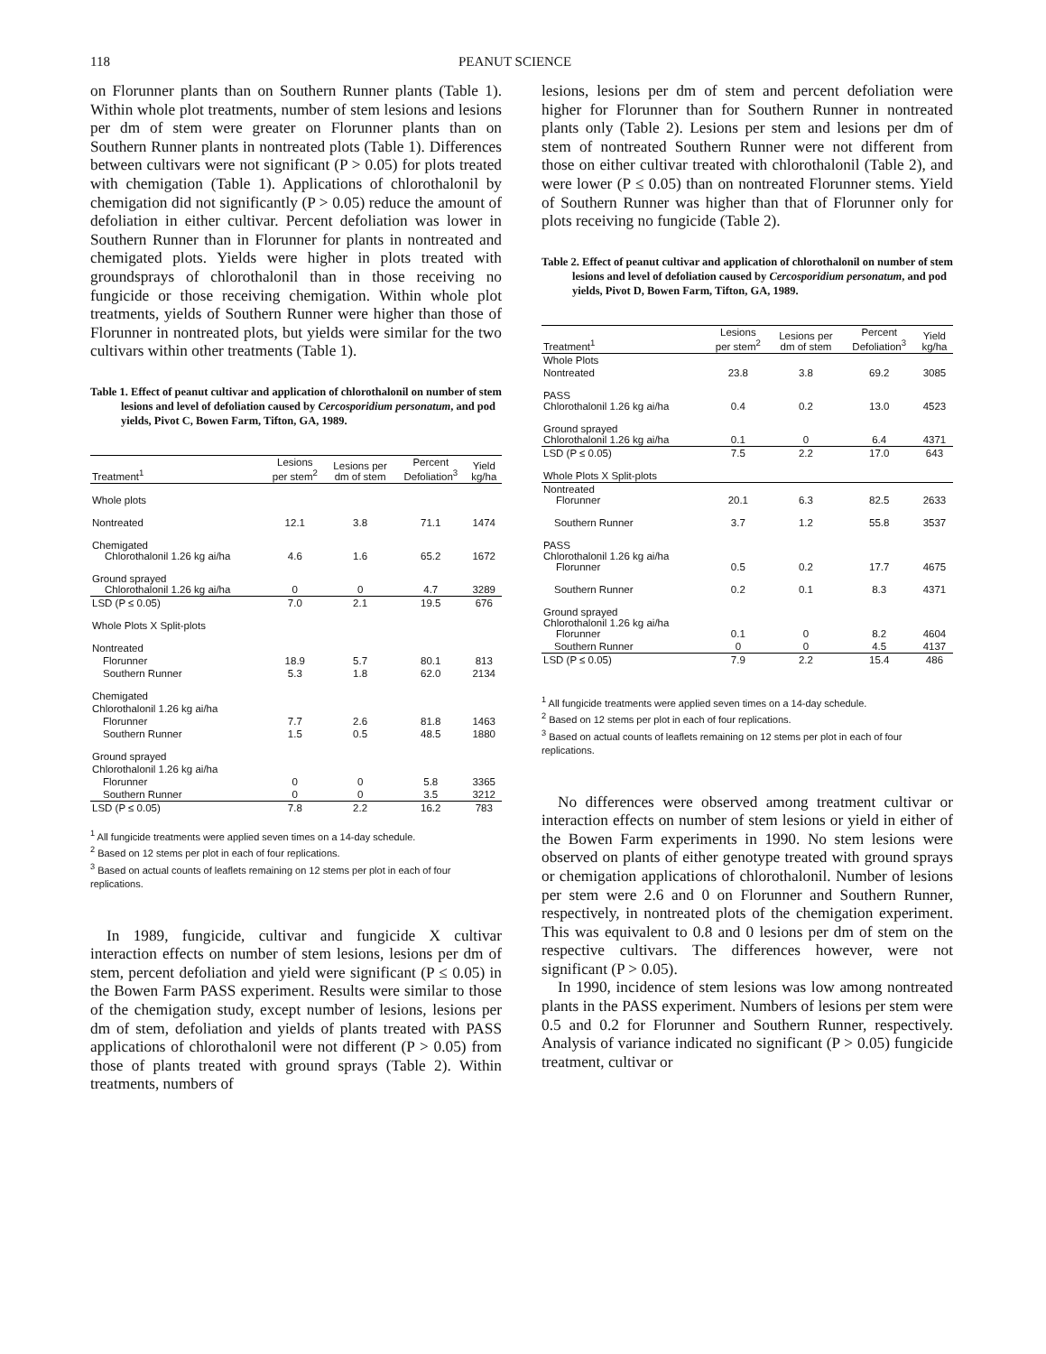118 PEANUT SCIENCE
on Florunner plants than on Southern Runner plants (Table 1). Within whole plot treatments, number of stem lesions and lesions per dm of stem were greater on Florunner plants than on Southern Runner plants in nontreated plots (Table 1). Differences between cultivars were not significant (P > 0.05) for plots treated with chemigation (Table 1). Applications of chlorothalonil by chemigation did not significantly (P > 0.05) reduce the amount of defoliation in either cultivar. Percent defoliation was lower in Southern Runner than in Florunner for plants in nontreated and chemigated plots. Yields were higher in plots treated with groundsprays of chlorothalonil than in those receiving no fungicide or those receiving chemigation. Within whole plot treatments, yields of Southern Runner were higher than those of Florunner in nontreated plots, but yields were similar for the two cultivars within other treatments (Table 1).
Table 1. Effect of peanut cultivar and application of chlorothalonil on number of stem lesions and level of defoliation caused by Cercosporidium personatum, and pod yields, Pivot C, Bowen Farm, Tifton, GA, 1989.
| Treatment<sup>1</sup> | Lesions per stem<sup>2</sup> | Lesions per dm of stem | Percent Defoliation<sup>3</sup> | Yield kg/ha |
| --- | --- | --- | --- | --- |
| Whole plots | | | | |
| Nontreated | 12.1 | 3.8 | 71.1 | 1474 |
| Chemigated Chlorothalonil 1.26 kg ai/ha | 4.6 | 1.6 | 65.2 | 1672 |
| Ground sprayed Chlorothalonil 1.26 kg ai/ha | 0 | 0 | 4.7 | 3289 |
| LSD (P ≤ 0.05) | 7.0 | 2.1 | 19.5 | 676 |
| Whole Plots X Split-plots | | | | |
| Nontreated | | | | |
| Florunner | 18.9 | 5.7 | 80.1 | 813 |
| Southern Runner | 5.3 | 1.8 | 62.0 | 2134 |
| Chemigated | | | | |
| Chlorothalonil 1.26 kg ai/ha | | | | |
| Florunner | 7.7 | 2.6 | 81.8 | 1463 |
| Southern Runner | 1.5 | 0.5 | 48.5 | 1880 |
| Ground sprayed | | | | |
| Chlorothalonil 1.26 kg ai/ha | | | | |
| Florunner | 0 | 0 | 5.8 | 3365 |
| Southern Runner | 0 | 0 | 3.5 | 3212 |
| LSD (P ≤ 0.05) | 7.8 | 2.2 | 16.2 | 783 |
<sup>1</sup> All fungicide treatments were applied seven times on a 14-day schedule.
<sup>2</sup> Based on 12 stems per plot in each of four replications.
<sup>3</sup> Based on actual counts of leaflets remaining on 12 stems per plot in each of four replications.
In 1989, fungicide, cultivar and fungicide X cultivar interaction effects on number of stem lesions, lesions per dm of stem, percent defoliation and yield were significant (P ≤ 0.05) in the Bowen Farm PASS experiment. Results were similar to those of the chemigation study, except number of lesions, lesions per dm of stem, defoliation and yields of plants treated with PASS applications of chlorothalonil were not different (P > 0.05) from those of plants treated with ground sprays (Table 2). Within treatments, numbers of
lesions, lesions per dm of stem and percent defoliation were higher for Florunner than for Southern Runner in nontreated plants only (Table 2). Lesions per stem and lesions per dm of stem of nontreated Southern Runner were not different from those on either cultivar treated with chlorothalonil (Table 2), and were lower (P ≤ 0.05) than on nontreated Florunner stems. Yield of Southern Runner was higher than that of Florunner only for plots receiving no fungicide (Table 2).
Table 2. Effect of peanut cultivar and application of chlorothalonil on number of stem lesions and level of defoliation caused by Cercosporidium personatum, and pod yields, Pivot D, Bowen Farm, Tifton, GA, 1989.
| Treatment<sup>1</sup> | Lesions per stem<sup>2</sup> | Lesions per dm of stem | Percent Defoliation<sup>3</sup> | Yield kg/ha |
| --- | --- | --- | --- | --- |
| Whole Plots | | | | |
| Nontreated | 23.8 | 3.8 | 69.2 | 3085 |
| PASS Chlorothalonil 1.26 kg ai/ha | 0.4 | 0.2 | 13.0 | 4523 |
| Ground sprayed Chlorothalonil 1.26 kg ai/ha | 0.1 | 0 | 6.4 | 4371 |
| LSD (P ≤ 0.05) | 7.5 | 2.2 | 17.0 | 643 |
| Whole Plots X Split-plots | | | | |
| Nontreated Florunner | 20.1 | 6.3 | 82.5 | 2633 |
| Southern Runner | 3.7 | 1.2 | 55.8 | 3537 |
| PASS Chlorothalonil 1.26 kg ai/ha Florunner | 0.5 | 0.2 | 17.7 | 4675 |
| Southern Runner | 0.2 | 0.1 | 8.3 | 4371 |
| Ground sprayed Chlorothalonil 1.26 kg ai/ha Florunner | 0.1 | 0 | 8.2 | 4604 |
| Southern Runner | 0 | 0 | 4.5 | 4137 |
| LSD (P ≤ 0.05) | 7.9 | 2.2 | 15.4 | 486 |
<sup>1</sup> All fungicide treatments were applied seven times on a 14-day schedule.
<sup>2</sup> Based on 12 stems per plot in each of four replications.
<sup>3</sup> Based on actual counts of leaflets remaining on 12 stems per plot in each of four replications.
No differences were observed among treatment cultivar or interaction effects on number of stem lesions or yield in either of the Bowen Farm experiments in 1990. No stem lesions were observed on plants of either genotype treated with ground sprays or chemigation applications of chlorothalonil. Number of lesions per stem were 2.6 and 0 on Florunner and Southern Runner, respectively, in nontreated plots of the chemigation experiment. This was equivalent to 0.8 and 0 lesions per dm of stem on the respective cultivars. The differences however, were not significant (P > 0.05).
In 1990, incidence of stem lesions was low among nontreated plants in the PASS experiment. Numbers of lesions per stem were 0.5 and 0.2 for Florunner and Southern Runner, respectively. Analysis of variance indicated no significant (P > 0.05) fungicide treatment, cultivar or